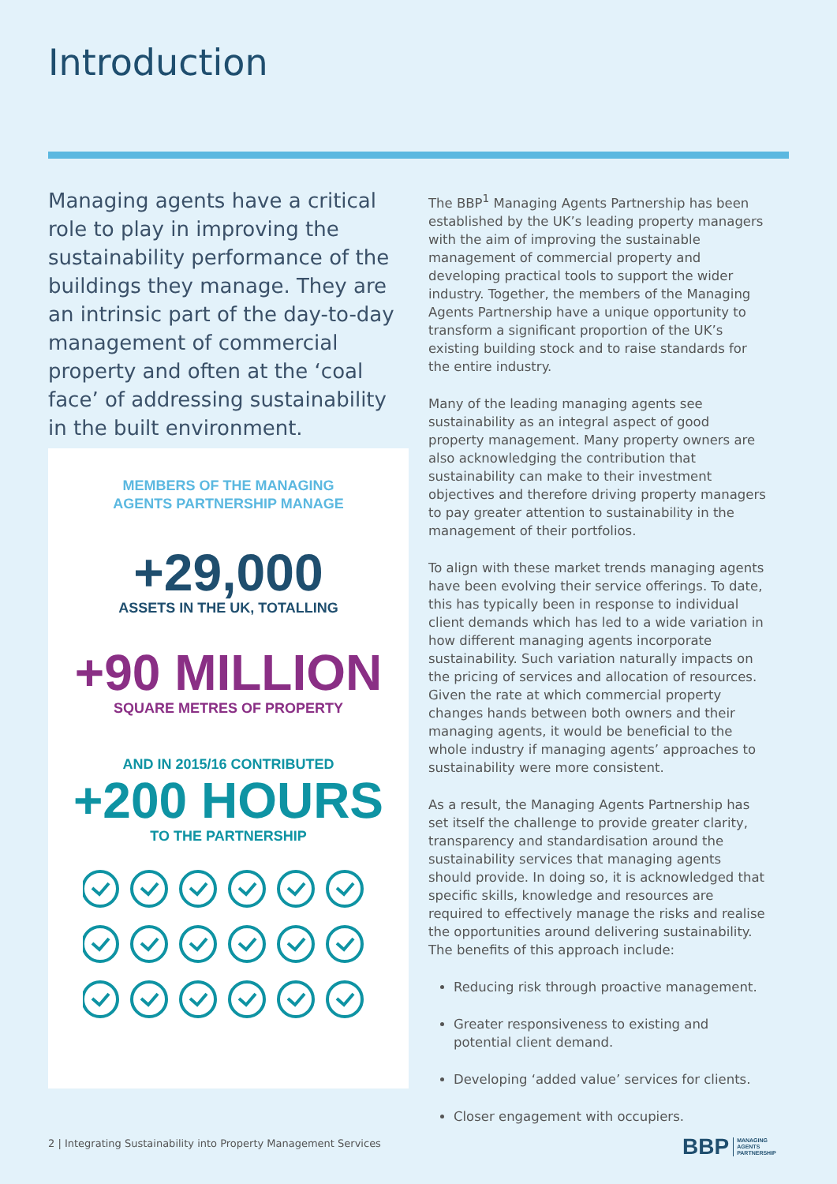Introduction
Managing agents have a critical role to play in improving the sustainability performance of the buildings they manage. They are an intrinsic part of the day-to-day management of commercial property and often at the ‘coal face’ of addressing sustainability in the built environment.
MEMBERS OF THE MANAGING
AGENTS PARTNERSHIP MANAGE
+29,000
ASSETS IN THE UK, TOTALLING
+90 MILLION
SQUARE METRES OF PROPERTY
AND IN 2015/16 CONTRIBUTED
+200 HOURS
TO THE PARTNERSHIP
The BBP<sup>1</sup> Managing Agents Partnership has been established by the UK’s leading property managers with the aim of improving the sustainable management of commercial property and developing practical tools to support the wider industry. Together, the members of the Managing Agents Partnership have a unique opportunity to transform a significant proportion of the UK’s existing building stock and to raise standards for the entire industry.
Many of the leading managing agents see sustainability as an integral aspect of good property management. Many property owners are also acknowledging the contribution that sustainability can make to their investment objectives and therefore driving property managers to pay greater attention to sustainability in the management of their portfolios.
To align with these market trends managing agents have been evolving their service offerings. To date, this has typically been in response to individual client demands which has led to a wide variation in how different managing agents incorporate sustainability. Such variation naturally impacts on the pricing of services and allocation of resources. Given the rate at which commercial property changes hands between both owners and their managing agents, it would be beneficial to the whole industry if managing agents’ approaches to sustainability were more consistent.
As a result, the Managing Agents Partnership has set itself the challenge to provide greater clarity, transparency and standardisation around the sustainability services that managing agents should provide. In doing so, it is acknowledged that specific skills, knowledge and resources are required to effectively manage the risks and realise the opportunities around delivering sustainability. The benefits of this approach include:
Reducing risk through proactive management.
Greater responsiveness to existing and potential client demand.
Developing ‘added value’ services for clients.
Closer engagement with occupiers.
2 | Integrating Sustainability into Property Management Services
BBP MANAGING
AGENTS
PARTNERSHIP